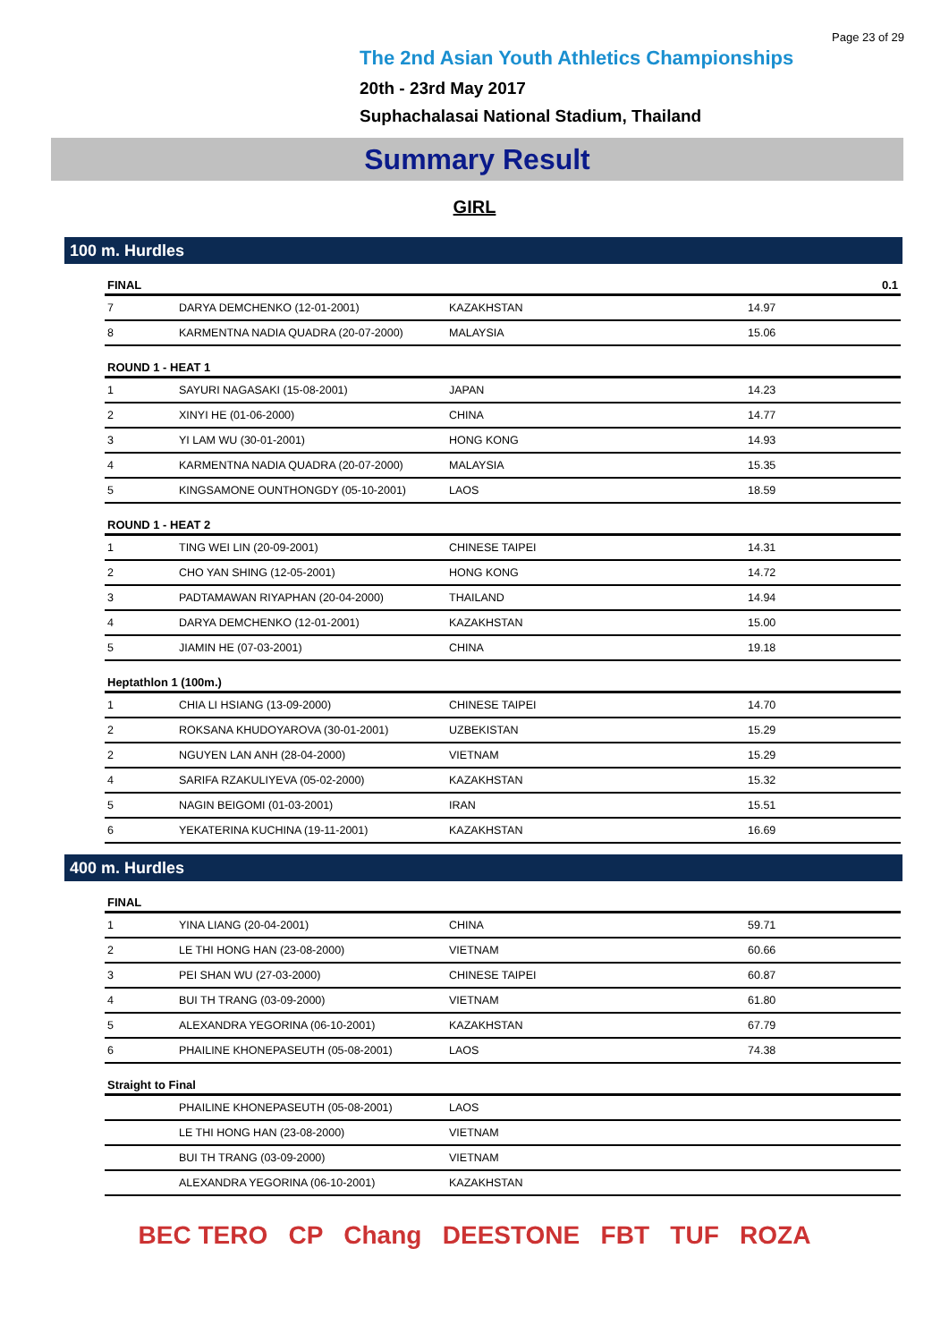Page 23 of 29
The 2nd Asian Youth Athletics Championships
20th - 23rd May 2017
Suphachalasai National Stadium, Thailand
Summary Result
GIRL
100 m. Hurdles
| FINAL | | | 0.1 |
| --- | --- | --- | --- |
| 7 | DARYA DEMCHENKO (12-01-2001) | KAZAKHSTAN | 14.97 |
| 8 | KARMENTNA NADIA QUADRA (20-07-2000) | MALAYSIA | 15.06 |
| ROUND 1 - HEAT 1 | | | |
| 1 | SAYURI NAGASAKI (15-08-2001) | JAPAN | 14.23 |
| 2 | XINYI HE (01-06-2000) | CHINA | 14.77 |
| 3 | YI LAM WU (30-01-2001) | HONG KONG | 14.93 |
| 4 | KARMENTNA NADIA QUADRA (20-07-2000) | MALAYSIA | 15.35 |
| 5 | KINGSAMONE OUNTHONGDY (05-10-2001) | LAOS | 18.59 |
| ROUND 1 - HEAT 2 | | | |
| 1 | TING WEI LIN (20-09-2001) | CHINESE TAIPEI | 14.31 |
| 2 | CHO YAN SHING (12-05-2001) | HONG KONG | 14.72 |
| 3 | PADTAMAWAN RIYAPHAN (20-04-2000) | THAILAND | 14.94 |
| 4 | DARYA DEMCHENKO (12-01-2001) | KAZAKHSTAN | 15.00 |
| 5 | JIAMIN HE (07-03-2001) | CHINA | 19.18 |
| Heptathlon 1 (100m.) | | | |
| 1 | CHIA LI HSIANG (13-09-2000) | CHINESE TAIPEI | 14.70 |
| 2 | ROKSANA KHUDOYAROVA (30-01-2001) | UZBEKISTAN | 15.29 |
| 2 | NGUYEN LAN ANH (28-04-2000) | VIETNAM | 15.29 |
| 4 | SARIFA RZAKULIYEVA (05-02-2000) | KAZAKHSTAN | 15.32 |
| 5 | NAGIN BEIGOMI (01-03-2001) | IRAN | 15.51 |
| 6 | YEKATERINA KUCHINA (19-11-2001) | KAZAKHSTAN | 16.69 |
400 m. Hurdles
| FINAL | | | |
| --- | --- | --- | --- |
| 1 | YINA LIANG (20-04-2001) | CHINA | 59.71 |
| 2 | LE THI HONG HAN (23-08-2000) | VIETNAM | 60.66 |
| 3 | PEI SHAN WU (27-03-2000) | CHINESE TAIPEI | 60.87 |
| 4 | BUI TH TRANG (03-09-2000) | VIETNAM | 61.80 |
| 5 | ALEXANDRA YEGORINA (06-10-2001) | KAZAKHSTAN | 67.79 |
| 6 | PHAILINE KHONEPASEUTH (05-08-2001) | LAOS | 74.38 |
| Straight to Final | | | |
| | PHAILINE KHONEPASEUTH (05-08-2001) | LAOS | |
| | LE THI HONG HAN (23-08-2000) | VIETNAM | |
| | BUI TH TRANG (03-09-2000) | VIETNAM | |
| | ALEXANDRA YEGORINA (06-10-2001) | KAZAKHSTAN | |
BEC TERO CP Chang DEESTONE FBT TUF ROZA